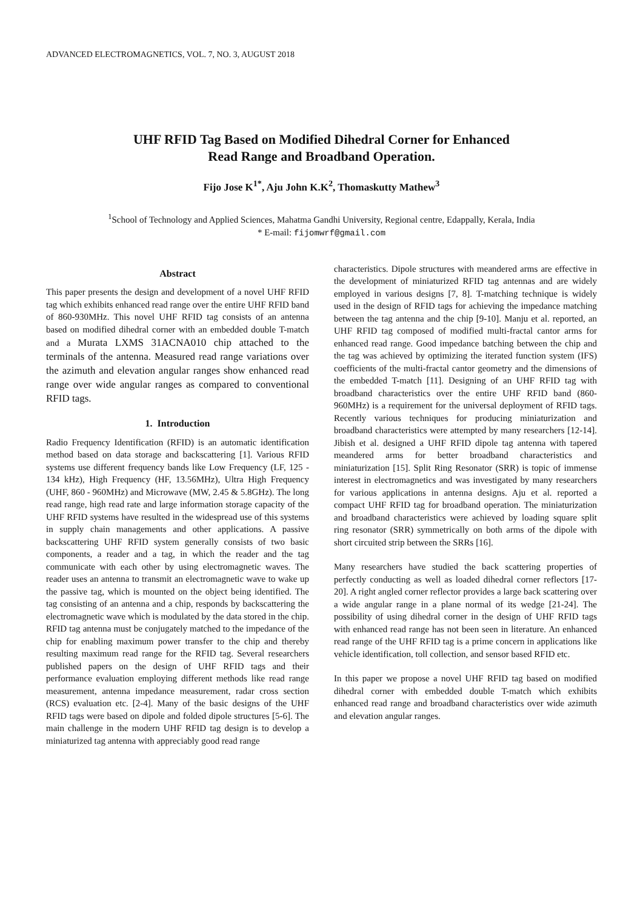ADVANCED ELECTROMAGNETICS, VOL. 7, NO. 3, AUGUST 2018
UHF RFID Tag Based on Modified Dihedral Corner for Enhanced
Read Range and Broadband Operation.
Fijo Jose K<sup>1*</sup>, Aju John K.K<sup>2</sup>, Thomaskutty Mathew<sup>3</sup>
<sup>1</sup> School of Technology and Applied Sciences, Mahatma Gandhi University, Regional centre, Edappally, Kerala, India
* E-mail: fijomwrf@gmail.com
Abstract
This paper presents the design and development of a novel UHF RFID tag which exhibits enhanced read range over the entire UHF RFID band of 860-930MHz. This novel UHF RFID tag consists of an antenna based on modified dihedral corner with an embedded double T-match and a Murata LXMS 31ACNA010 chip attached to the terminals of the antenna. Measured read range variations over the azimuth and elevation angular ranges show enhanced read range over wide angular ranges as compared to conventional RFID tags.
1. Introduction
Radio Frequency Identification (RFID) is an automatic identification method based on data storage and backscattering [1]. Various RFID systems use different frequency bands like Low Frequency (LF, 125 - 134 kHz), High Frequency (HF, 13.56MHz), Ultra High Frequency (UHF, 860 - 960MHz) and Microwave (MW, 2.45 & 5.8GHz). The long read range, high read rate and large information storage capacity of the UHF RFID systems have resulted in the widespread use of this systems in supply chain managements and other applications. A passive backscattering UHF RFID system generally consists of two basic components, a reader and a tag, in which the reader and the tag communicate with each other by using electromagnetic waves. The reader uses an antenna to transmit an electromagnetic wave to wake up the passive tag, which is mounted on the object being identified. The tag consisting of an antenna and a chip, responds by backscattering the electromagnetic wave which is modulated by the data stored in the chip. RFID tag antenna must be conjugately matched to the impedance of the chip for enabling maximum power transfer to the chip and thereby resulting maximum read range for the RFID tag. Several researchers published papers on the design of UHF RFID tags and their performance evaluation employing different methods like read range measurement, antenna impedance measurement, radar cross section (RCS) evaluation etc. [2-4]. Many of the basic designs of the UHF RFID tags were based on dipole and folded dipole structures [5-6]. The main challenge in the modern UHF RFID tag design is to develop a miniaturized tag antenna with appreciably good read range
characteristics. Dipole structures with meandered arms are effective in the development of miniaturized RFID tag antennas and are widely employed in various designs [7, 8]. T-matching technique is widely used in the design of RFID tags for achieving the impedance matching between the tag antenna and the chip [9-10]. Manju et al. reported, an UHF RFID tag composed of modified multi-fractal cantor arms for enhanced read range. Good impedance batching between the chip and the tag was achieved by optimizing the iterated function system (IFS) coefficients of the multi-fractal cantor geometry and the dimensions of the embedded T-match [11]. Designing of an UHF RFID tag with broadband characteristics over the entire UHF RFID band (860-960MHz) is a requirement for the universal deployment of RFID tags. Recently various techniques for producing miniaturization and broadband characteristics were attempted by many researchers [12-14]. Jibish et al. designed a UHF RFID dipole tag antenna with tapered meandered arms for better broadband characteristics and miniaturization [15]. Split Ring Resonator (SRR) is topic of immense interest in electromagnetics and was investigated by many researchers for various applications in antenna designs. Aju et al. reported a compact UHF RFID tag for broadband operation. The miniaturization and broadband characteristics were achieved by loading square split ring resonator (SRR) symmetrically on both arms of the dipole with short circuited strip between the SRRs [16].
Many researchers have studied the back scattering properties of perfectly conducting as well as loaded dihedral corner reflectors [17-20]. A right angled corner reflector provides a large back scattering over a wide angular range in a plane normal of its wedge [21-24]. The possibility of using dihedral corner in the design of UHF RFID tags with enhanced read range has not been seen in literature. An enhanced read range of the UHF RFID tag is a prime concern in applications like vehicle identification, toll collection, and sensor based RFID etc.
In this paper we propose a novel UHF RFID tag based on modified dihedral corner with embedded double T-match which exhibits enhanced read range and broadband characteristics over wide azimuth and elevation angular ranges.